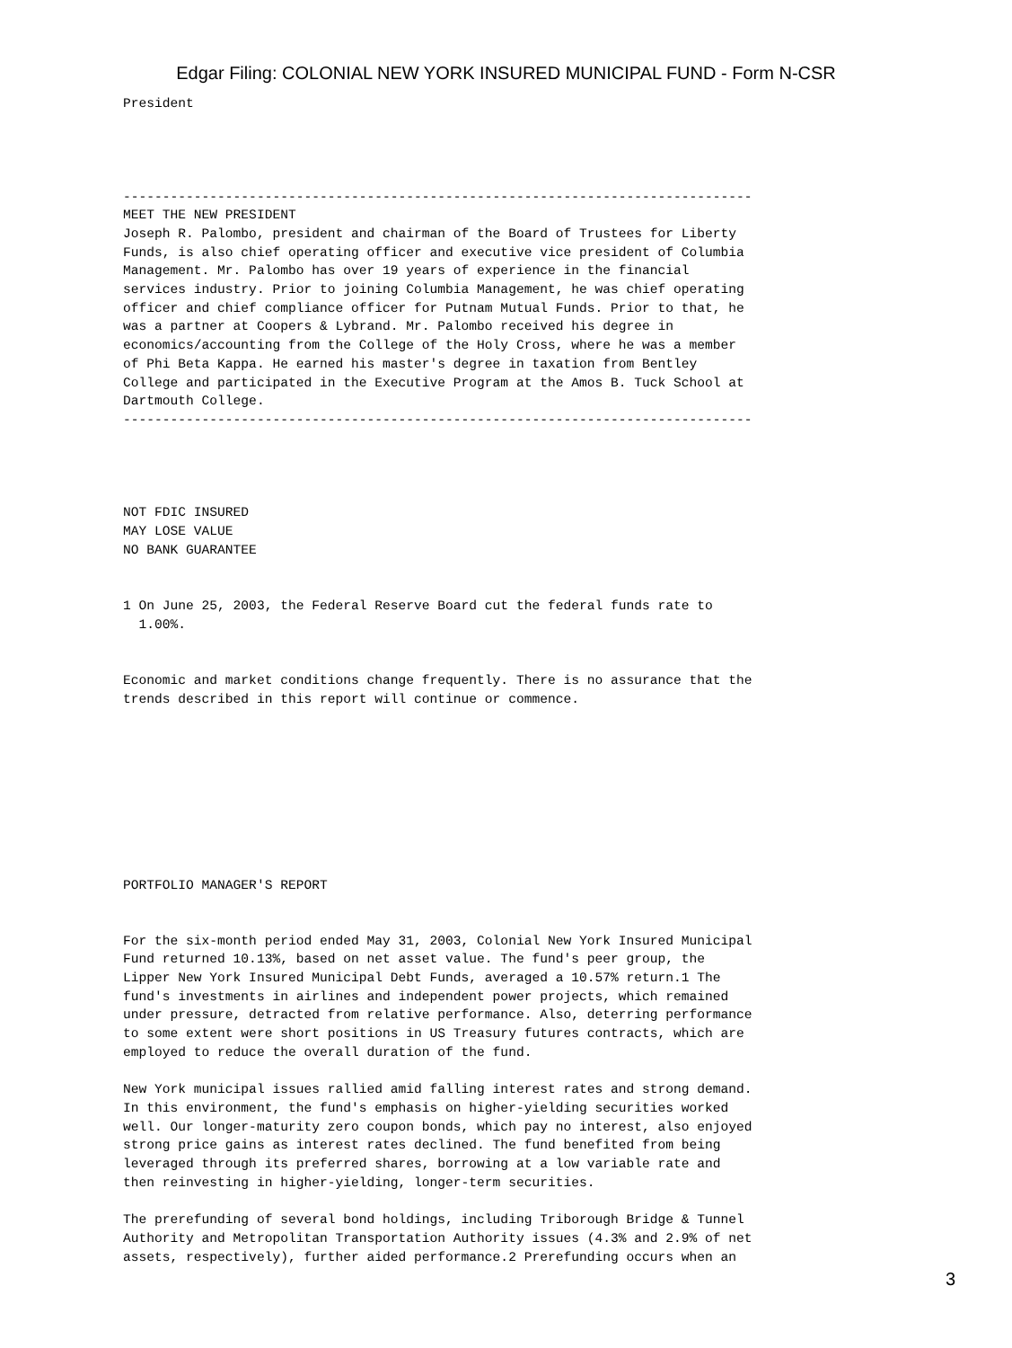Edgar Filing: COLONIAL NEW YORK INSURED MUNICIPAL FUND - Form N-CSR
President




--------------------------------------------------------------------------------
MEET THE NEW PRESIDENT
Joseph R. Palombo, president and chairman of the Board of Trustees for Liberty
Funds, is also chief operating officer and executive vice president of Columbia
Management. Mr. Palombo has over 19 years of experience in the financial
services industry. Prior to joining Columbia Management, he was chief operating
officer and chief compliance officer for Putnam Mutual Funds. Prior to that, he
was a partner at Coopers & Lybrand. Mr. Palombo received his degree in
economics/accounting from the College of the Holy Cross, where he was a member
of Phi Beta Kappa. He earned his master's degree in taxation from Bentley
College and participated in the Executive Program at the Amos B. Tuck School at
Dartmouth College.
--------------------------------------------------------------------------------




NOT FDIC INSURED
MAY LOSE VALUE
NO BANK GUARANTEE


1 On June 25, 2003, the Federal Reserve Board cut the federal funds rate to
  1.00%.


Economic and market conditions change frequently. There is no assurance that the
trends described in this report will continue or commence.









PORTFOLIO MANAGER'S REPORT


For the six-month period ended May 31, 2003, Colonial New York Insured Municipal
Fund returned 10.13%, based on net asset value. The fund's peer group, the
Lipper New York Insured Municipal Debt Funds, averaged a 10.57% return.1 The
fund's investments in airlines and independent power projects, which remained
under pressure, detracted from relative performance. Also, deterring performance
to some extent were short positions in US Treasury futures contracts, which are
employed to reduce the overall duration of the fund.

New York municipal issues rallied amid falling interest rates and strong demand.
In this environment, the fund's emphasis on higher-yielding securities worked
well. Our longer-maturity zero coupon bonds, which pay no interest, also enjoyed
strong price gains as interest rates declined. The fund benefited from being
leveraged through its preferred shares, borrowing at a low variable rate and
then reinvesting in higher-yielding, longer-term securities.

The prerefunding of several bond holdings, including Triborough Bridge & Tunnel
Authority and Metropolitan Transportation Authority issues (4.3% and 2.9% of net
assets, respectively), further aided performance.2 Prerefunding occurs when an
3